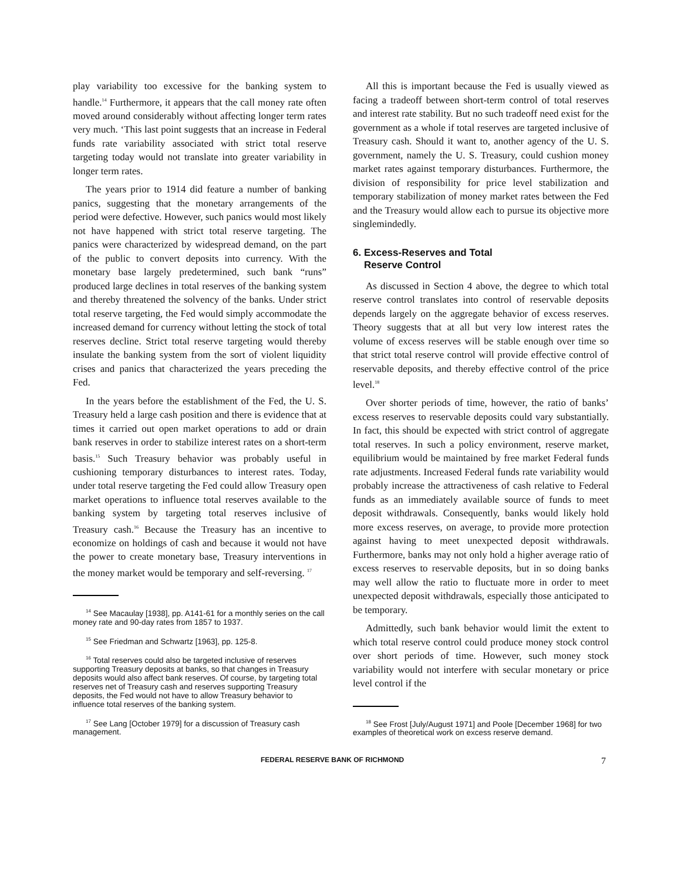play variability too excessive for the banking system to handle.<sup>14</sup> Furthermore, it appears that the call money rate often moved around considerably without affecting longer term rates very much. ‘This last point suggests that an increase in Federal funds rate variability associated with strict total reserve targeting today would not translate into greater variability in longer term rates.
The years prior to 1914 did feature a number of banking panics, suggesting that the monetary arrangements of the period were defective. However, such panics would most likely not have happened with strict total reserve targeting. The panics were characterized by widespread demand, on the part of the public to convert deposits into currency. With the monetary base largely predetermined, such bank “runs” produced large declines in total reserves of the banking system and thereby threatened the solvency of the banks. Under strict total reserve targeting, the Fed would simply accommodate the increased demand for currency without letting the stock of total reserves decline. Strict total reserve targeting would thereby insulate the banking system from the sort of violent liquidity crises and panics that characterized the years preceding the Fed.
In the years before the establishment of the Fed, the U. S. Treasury held a large cash position and there is evidence that at times it carried out open market operations to add or drain bank reserves in order to stabilize interest rates on a short-term basis.<sup>15</sup> Such Treasury behavior was probably useful in cushioning temporary disturbances to interest rates. Today, under total reserve targeting the Fed could allow Treasury open market operations to influence total reserves available to the banking system by targeting total reserves inclusive of Treasury cash.<sup>16</sup> Because the Treasury has an incentive to economize on holdings of cash and because it would not have the power to create monetary base, Treasury interventions in the money market would be temporary and self-reversing. <sup>17</sup>
<sup>14</sup> See Macaulay [1938], pp. A141-61 for a monthly series on the call money rate and 90-day rates from 1857 to 1937.
<sup>15</sup> See Friedman and Schwartz [1963], pp. 125-8.
<sup>16</sup> Total reserves could also be targeted inclusive of reserves supporting Treasury deposits at banks, so that changes in Treasury deposits would also affect bank reserves. Of course, by targeting total reserves net of Treasury cash and reserves supporting Treasury deposits, the Fed would not have to allow Treasury behavior to influence total reserves of the banking system.
<sup>17</sup> See Lang [October 1979] for a discussion of Treasury cash management.
All this is important because the Fed is usually viewed as facing a tradeoff between short-term control of total reserves and interest rate stability. But no such tradeoff need exist for the government as a whole if total reserves are targeted inclusive of Treasury cash. Should it want to, another agency of the U. S. government, namely the U. S. Treasury, could cushion money market rates against temporary disturbances. Furthermore, the division of responsibility for price level stabilization and temporary stabilization of money market rates between the Fed and the Treasury would allow each to pursue its objective more singlemindedly.
6. Excess-Reserves and Total
Reserve Control
As discussed in Section 4 above, the degree to which total reserve control translates into control of reservable deposits depends largely on the aggregate behavior of excess reserves. Theory suggests that at all but very low interest rates the volume of excess reserves will be stable enough over time so that strict total reserve control will provide effective control of reservable deposits, and thereby effective control of the price level.<sup>18</sup>
Over shorter periods of time, however, the ratio of banks’ excess reserves to reservable deposits could vary substantially. In fact, this should be expected with strict control of aggregate total reserves. In such a policy environment, reserve market, equilibrium would be maintained by free market Federal funds rate adjustments. Increased Federal funds rate variability would probably increase the attractiveness of cash relative to Federal funds as an immediately available source of funds to meet deposit withdrawals. Consequently, banks would likely hold more excess reserves, on average, to provide more protection against having to meet unexpected deposit withdrawals. Furthermore, banks may not only hold a higher average ratio of excess reserves to reservable deposits, but in so doing banks may well allow the ratio to fluctuate more in order to meet unexpected deposit withdrawals, especially those anticipated to be temporary.
Admittedly, such bank behavior would limit the extent to which total reserve control could produce money stock control over short periods of time. However, such money stock variability would not interfere with secular monetary or price level control if the
<sup>18</sup> See Frost [July/August 1971] and Poole [December 1968] for two examples of theoretical work on excess reserve demand.
FEDERAL RESERVE BANK OF RICHMOND 7